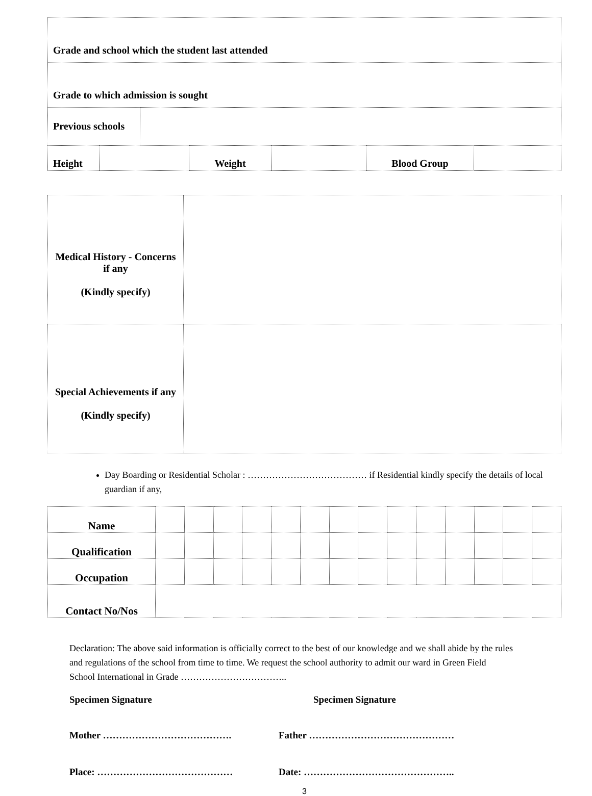| Grade and school which the student last attended |
| Grade to which admission is sought |
| Previous schools | |
| Height | | Weight | | Blood Group | |
| Medical History - Concerns if any (Kindly specify) | |
| Special Achievements if any (Kindly specify) | |
Day Boarding or Residential Scholar : ………………………………… if Residential kindly specify the details of local guardian if any,
| Name | | | | | | | | | | | | | | |
| Qualification | | | | | | | | | | | | | | |
| Occupation | | | | | | | | | | | | | | |
| Contact No/Nos | | | | | | | | | | | | | | |
Declaration: The above said information is officially correct to the best of our knowledge and we shall abide by the rules and regulations of the school from time to time. We request the school authority to admit our ward in Green Field School International in Grade ……………………………..
Specimen Signature Specimen Signature
Mother …………………………………. Father ………………………………………
Place: …………………………………… Date: ………………………………………..
3